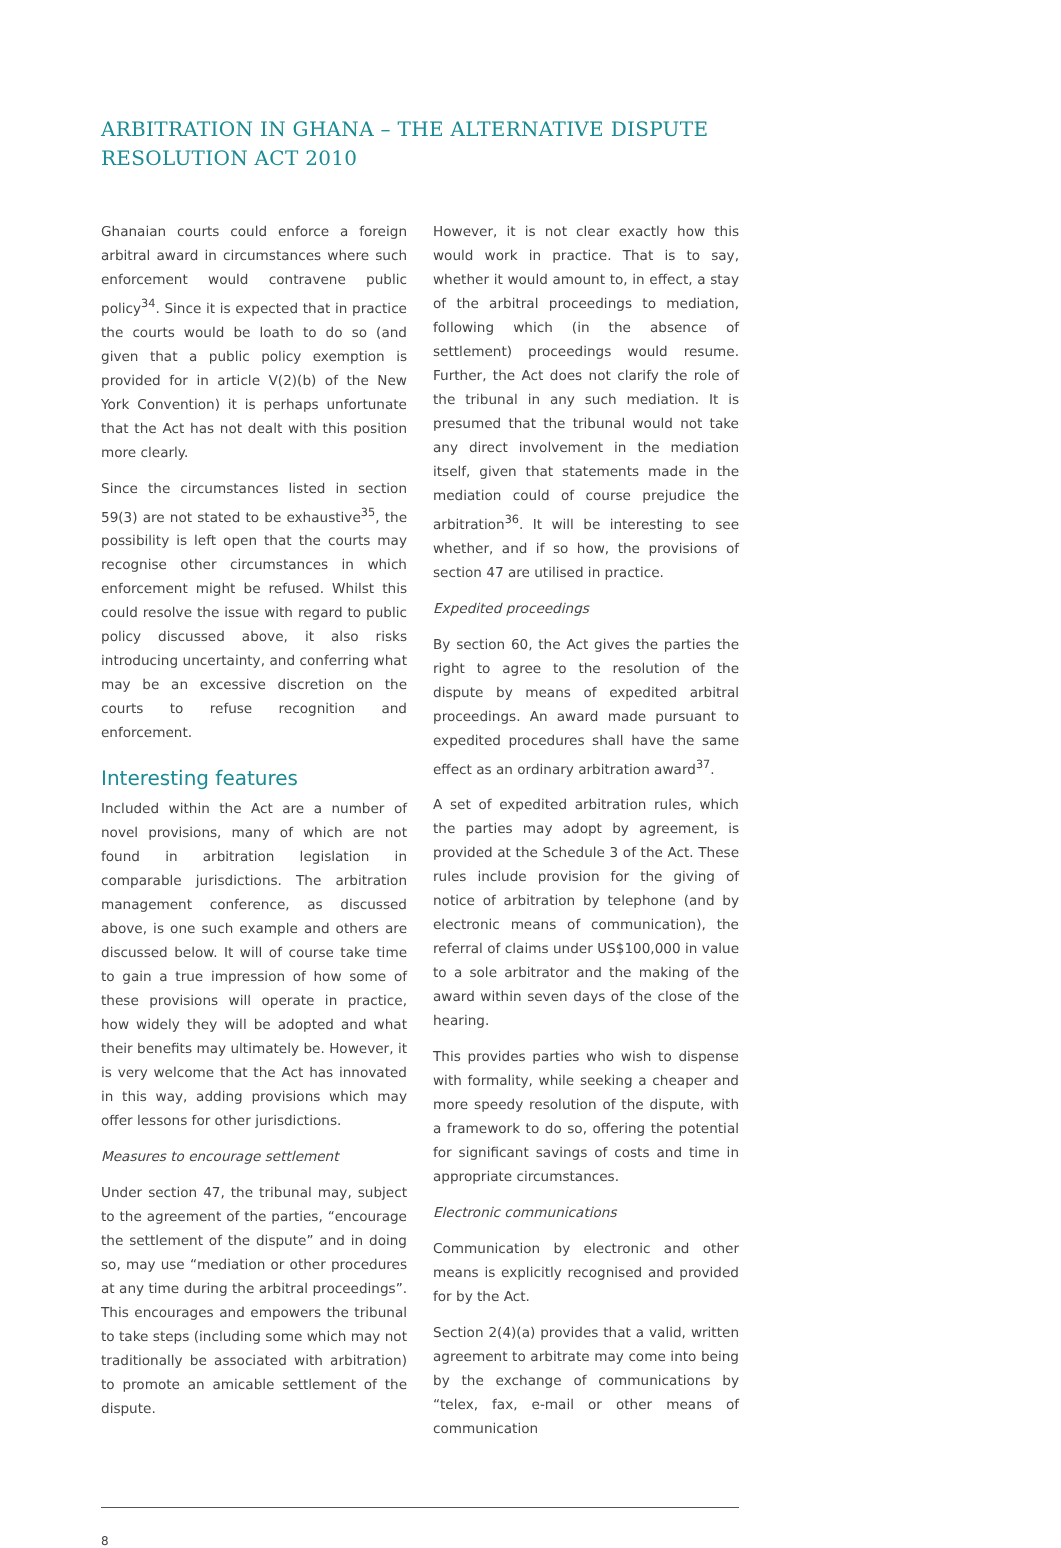ARBITRATION IN GHANA – THE ALTERNATIVE DISPUTE RESOLUTION ACT 2010
Ghanaian courts could enforce a foreign arbitral award in circumstances where such enforcement would contravene public policy<sup>34</sup>. Since it is expected that in practice the courts would be loath to do so (and given that a public policy exemption is provided for in article V(2)(b) of the New York Convention) it is perhaps unfortunate that the Act has not dealt with this position more clearly.
Since the circumstances listed in section 59(3) are not stated to be exhaustive<sup>35</sup>, the possibility is left open that the courts may recognise other circumstances in which enforcement might be refused. Whilst this could resolve the issue with regard to public policy discussed above, it also risks introducing uncertainty, and conferring what may be an excessive discretion on the courts to refuse recognition and enforcement.
Interesting features
Included within the Act are a number of novel provisions, many of which are not found in arbitration legislation in comparable jurisdictions. The arbitration management conference, as discussed above, is one such example and others are discussed below. It will of course take time to gain a true impression of how some of these provisions will operate in practice, how widely they will be adopted and what their benefits may ultimately be. However, it is very welcome that the Act has innovated in this way, adding provisions which may offer lessons for other jurisdictions.
Measures to encourage settlement
Under section 47, the tribunal may, subject to the agreement of the parties, “encourage the settlement of the dispute” and in doing so, may use “mediation or other procedures at any time during the arbitral proceedings”. This encourages and empowers the tribunal to take steps (including some which may not traditionally be associated with arbitration) to promote an amicable settlement of the dispute.
However, it is not clear exactly how this would work in practice. That is to say, whether it would amount to, in effect, a stay of the arbitral proceedings to mediation, following which (in the absence of settlement) proceedings would resume. Further, the Act does not clarify the role of the tribunal in any such mediation. It is presumed that the tribunal would not take any direct involvement in the mediation itself, given that statements made in the mediation could of course prejudice the arbitration<sup>36</sup>. It will be interesting to see whether, and if so how, the provisions of section 47 are utilised in practice.
Expedited proceedings
By section 60, the Act gives the parties the right to agree to the resolution of the dispute by means of expedited arbitral proceedings. An award made pursuant to expedited procedures shall have the same effect as an ordinary arbitration award<sup>37</sup>.
A set of expedited arbitration rules, which the parties may adopt by agreement, is provided at the Schedule 3 of the Act. These rules include provision for the giving of notice of arbitration by telephone (and by electronic means of communication), the referral of claims under US$100,000 in value to a sole arbitrator and the making of the award within seven days of the close of the hearing.
This provides parties who wish to dispense with formality, while seeking a cheaper and more speedy resolution of the dispute, with a framework to do so, offering the potential for significant savings of costs and time in appropriate circumstances.
Electronic communications
Communication by electronic and other means is explicitly recognised and provided for by the Act.
Section 2(4)(a) provides that a valid, written agreement to arbitrate may come into being by the exchange of communications by “telex, fax, e-mail or other means of communication
8